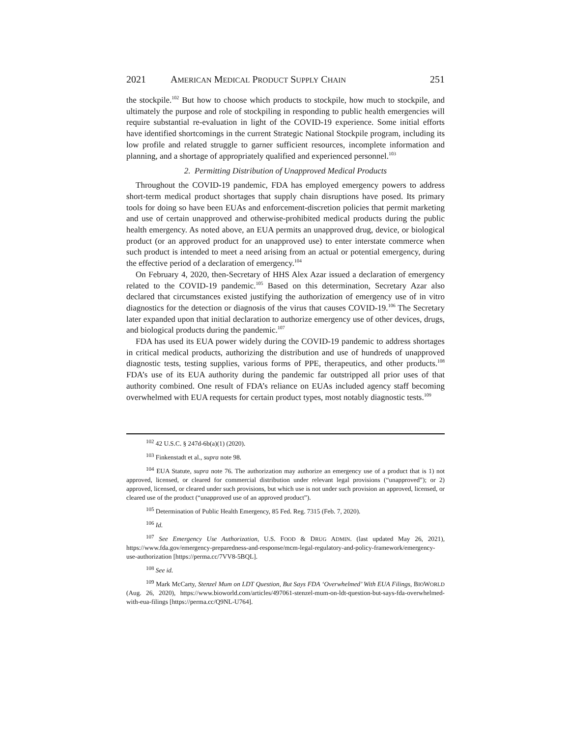2021 AMERICAN MEDICAL PRODUCT SUPPLY CHAIN 251
the stockpile.<sup>102</sup> But how to choose which products to stockpile, how much to stockpile, and ultimately the purpose and role of stockpiling in responding to public health emergencies will require substantial re-evaluation in light of the COVID-19 experience. Some initial efforts have identified shortcomings in the current Strategic National Stockpile program, including its low profile and related struggle to garner sufficient resources, incomplete information and planning, and a shortage of appropriately qualified and experienced personnel.<sup>103</sup>
2. Permitting Distribution of Unapproved Medical Products
Throughout the COVID-19 pandemic, FDA has employed emergency powers to address short-term medical product shortages that supply chain disruptions have posed. Its primary tools for doing so have been EUAs and enforcement-discretion policies that permit marketing and use of certain unapproved and otherwise-prohibited medical products during the public health emergency. As noted above, an EUA permits an unapproved drug, device, or biological product (or an approved product for an unapproved use) to enter interstate commerce when such product is intended to meet a need arising from an actual or potential emergency, during the effective period of a declaration of emergency.<sup>104</sup>
On February 4, 2020, then-Secretary of HHS Alex Azar issued a declaration of emergency related to the COVID-19 pandemic.<sup>105</sup> Based on this determination, Secretary Azar also declared that circumstances existed justifying the authorization of emergency use of in vitro diagnostics for the detection or diagnosis of the virus that causes COVID-19.<sup>106</sup> The Secretary later expanded upon that initial declaration to authorize emergency use of other devices, drugs, and biological products during the pandemic.<sup>107</sup>
FDA has used its EUA power widely during the COVID-19 pandemic to address shortages in critical medical products, authorizing the distribution and use of hundreds of unapproved diagnostic tests, testing supplies, various forms of PPE, therapeutics, and other products.<sup>108</sup> FDA’s use of its EUA authority during the pandemic far outstripped all prior uses of that authority combined. One result of FDA’s reliance on EUAs included agency staff becoming overwhelmed with EUA requests for certain product types, most notably diagnostic tests.<sup>109</sup>
<sup>102</sup> 42 U.S.C. § 247d-6b(a)(1) (2020).
<sup>103</sup> Finkenstadt et al., supra note 98.
<sup>104</sup> EUA Statute, supra note 76. The authorization may authorize an emergency use of a product that is 1) not approved, licensed, or cleared for commercial distribution under relevant legal provisions (“unapproved”); or 2) approved, licensed, or cleared under such provisions, but which use is not under such provision an approved, licensed, or cleared use of the product (“unapproved use of an approved product”).
<sup>105</sup> Determination of Public Health Emergency, 85 Fed. Reg. 7315 (Feb. 7, 2020).
<sup>106</sup> Id.
<sup>107</sup> See Emergency Use Authorization, U.S. FOOD & DRUG ADMIN. (last updated May 26, 2021), https://www.fda.gov/emergency-preparedness-and-response/mcm-legal-regulatory-and-policy-framework/emergency-use-authorization [https://perma.cc/7VV8-5BQL].
<sup>108</sup> See id.
<sup>109</sup> Mark McCarty, Stenzel Mum on LDT Question, But Says FDA ‘Overwhelmed’ With EUA Filings, BIOWORLD (Aug. 26, 2020), https://www.bioworld.com/articles/497061-stenzel-mum-on-ldt-question-but-says-fda-overwhelmed-with-eua-filings [https://perma.cc/Q9NL-U764].